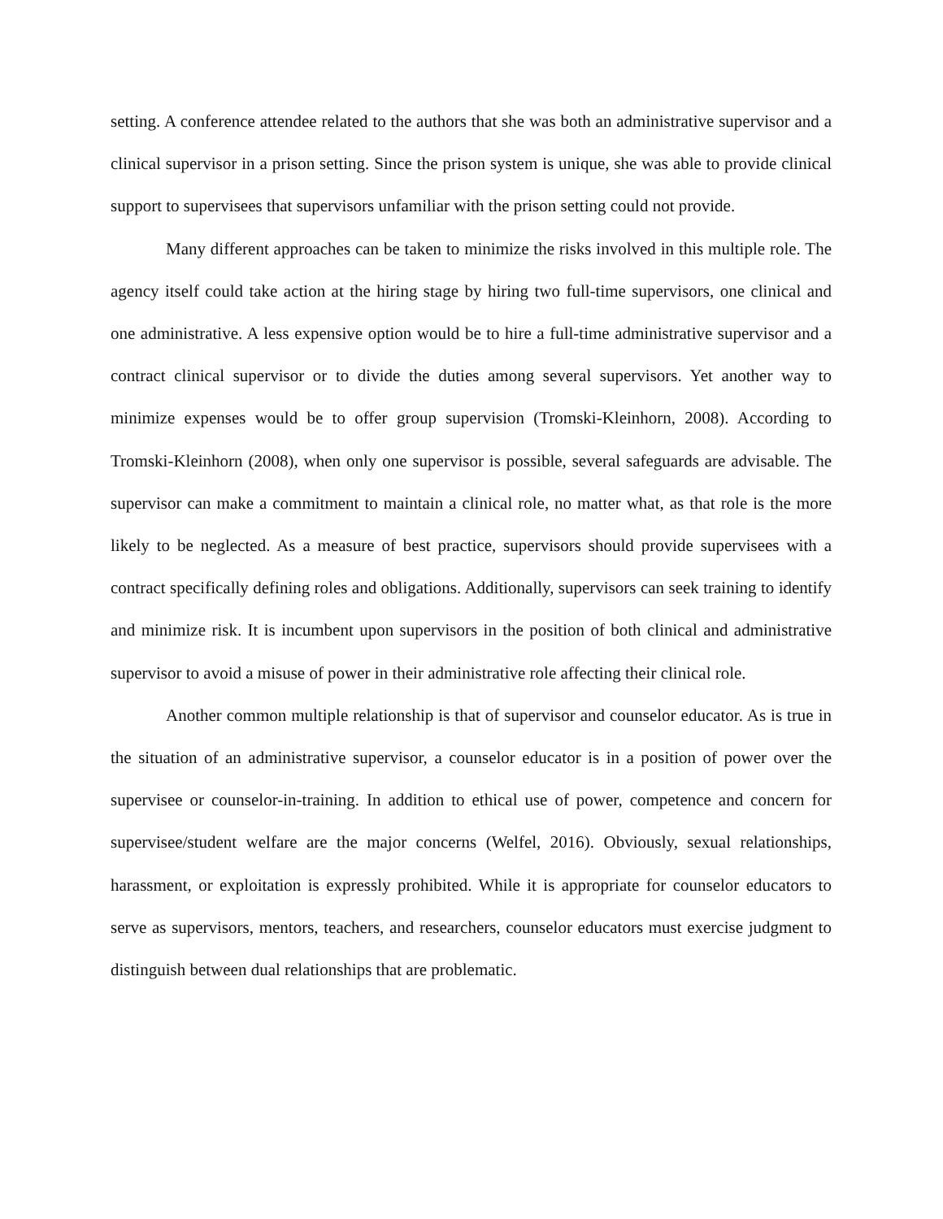setting. A conference attendee related to the authors that she was both an administrative supervisor and a clinical supervisor in a prison setting. Since the prison system is unique, she was able to provide clinical support to supervisees that supervisors unfamiliar with the prison setting could not provide.
Many different approaches can be taken to minimize the risks involved in this multiple role. The agency itself could take action at the hiring stage by hiring two full-time supervisors, one clinical and one administrative. A less expensive option would be to hire a full-time administrative supervisor and a contract clinical supervisor or to divide the duties among several supervisors. Yet another way to minimize expenses would be to offer group supervision (Tromski-Kleinhorn, 2008). According to Tromski-Kleinhorn (2008), when only one supervisor is possible, several safeguards are advisable. The supervisor can make a commitment to maintain a clinical role, no matter what, as that role is the more likely to be neglected. As a measure of best practice, supervisors should provide supervisees with a contract specifically defining roles and obligations. Additionally, supervisors can seek training to identify and minimize risk. It is incumbent upon supervisors in the position of both clinical and administrative supervisor to avoid a misuse of power in their administrative role affecting their clinical role.
Another common multiple relationship is that of supervisor and counselor educator. As is true in the situation of an administrative supervisor, a counselor educator is in a position of power over the supervisee or counselor-in-training. In addition to ethical use of power, competence and concern for supervisee/student welfare are the major concerns (Welfel, 2016). Obviously, sexual relationships, harassment, or exploitation is expressly prohibited. While it is appropriate for counselor educators to serve as supervisors, mentors, teachers, and researchers, counselor educators must exercise judgment to distinguish between dual relationships that are problematic.